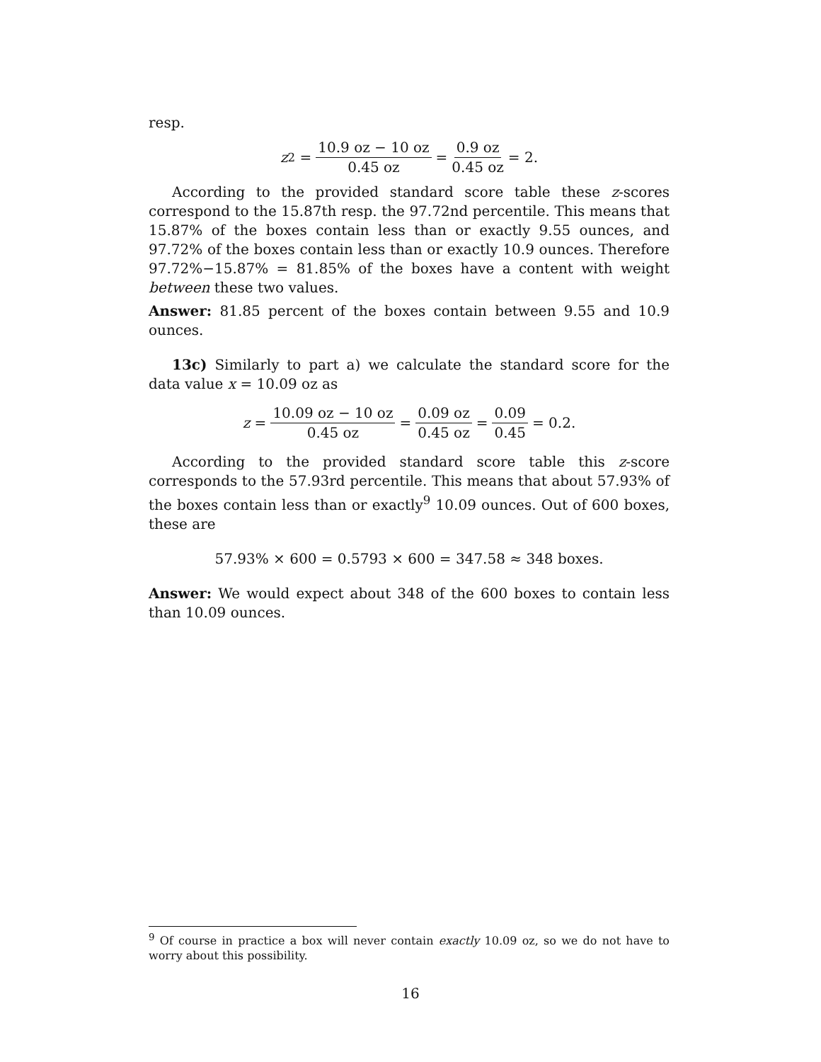resp.
z<sub>2</sub> = 10.9 oz − 10 oz 0.45 oz = 0.9 oz 0.45 oz = 2.
According to the provided standard score table these z-scores correspond to the 15.87th resp. the 97.72nd percentile. This means that 15.87% of the boxes contain less than or exactly 9.55 ounces, and 97.72% of the boxes contain less than or exactly 10.9 ounces. Therefore 97.72%−15.87% = 81.85% of the boxes have a content with weight between these two values.
Answer: 81.85 percent of the boxes contain between 9.55 and 10.9 ounces.
13c) Similarly to part a) we calculate the standard score for the data value x = 10.09 oz as
z = 10.09 oz − 10 oz 0.45 oz = 0.09 oz 0.45 oz = 0.09 0.45 = 0.2.
According to the provided standard score table this z-score corresponds to the 57.93rd percentile. This means that about 57.93% of the boxes contain less than or exactly<sup>9</sup> 10.09 ounces. Out of 600 boxes, these are
57.93% × 600 = 0.5793 × 600 = 347.58 ≈ 348 boxes.
Answer: We would expect about 348 of the 600 boxes to contain less than 10.09 ounces.
<sup>9</sup> Of course in practice a box will never contain exactly 10.09 oz, so we do not have to worry about this possibility.
16